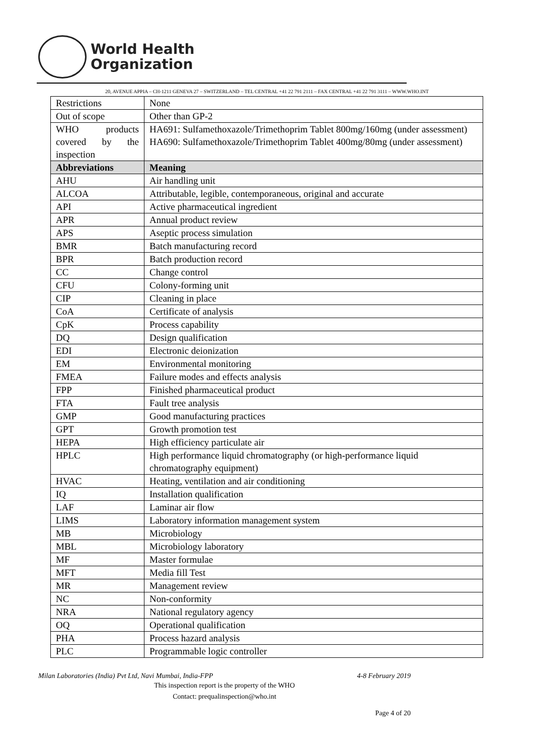World Health
Organization
20, AVENUE APPIA – CH-1211 GENEVA 27 – SWITZERLAND – TEL CENTRAL +41 22 791 2111 – FAX CENTRAL +41 22 791 3111 – WWW.WHO.INT
| Restrictions | None |
| Out of scope | Other than GP-2 |
| WHO products covered by the inspection | HA691: Sulfamethoxazole/Trimethoprim Tablet 800mg/160mg (under assessment) HA690: Sulfamethoxazole/Trimethoprim Tablet 400mg/80mg (under assessment) |
| Abbreviations | Meaning |
| AHU | Air handling unit |
| ALCOA | Attributable, legible, contemporaneous, original and accurate |
| API | Active pharmaceutical ingredient |
| APR | Annual product review |
| APS | Aseptic process simulation |
| BMR | Batch manufacturing record |
| BPR | Batch production record |
| CC | Change control |
| CFU | Colony-forming unit |
| CIP | Cleaning in place |
| CoA | Certificate of analysis |
| CpK | Process capability |
| DQ | Design qualification |
| EDI | Electronic deionization |
| EM | Environmental monitoring |
| FMEA | Failure modes and effects analysis |
| FPP | Finished pharmaceutical product |
| FTA | Fault tree analysis |
| GMP | Good manufacturing practices |
| GPT | Growth promotion test |
| HEPA | High efficiency particulate air |
| HPLC | High performance liquid chromatography (or high-performance liquid chromatography equipment) |
| HVAC | Heating, ventilation and air conditioning |
| IQ | Installation qualification |
| LAF | Laminar air flow |
| LIMS | Laboratory information management system |
| MB | Microbiology |
| MBL | Microbiology laboratory |
| MF | Master formulae |
| MFT | Media fill Test |
| MR | Management review |
| NC | Non-conformity |
| NRA | National regulatory agency |
| OQ | Operational qualification |
| PHA | Process hazard analysis |
| PLC | Programmable logic controller |
Milan Laboratories (India) Pvt Ltd, Navi Mumbai, India-FPP 4-8 February 2019
This inspection report is the property of the WHO
Contact: prequalinspection@who.int
Page 4 of 20